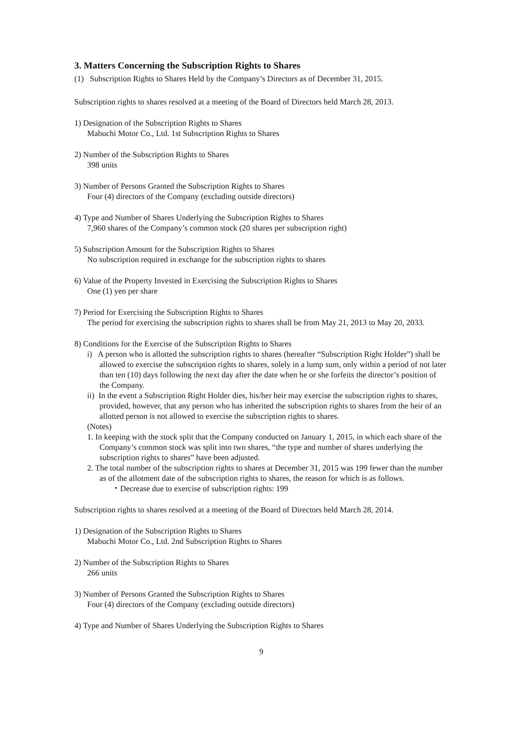3. Matters Concerning the Subscription Rights to Shares
(1) Subscription Rights to Shares Held by the Company’s Directors as of December 31, 2015.
Subscription rights to shares resolved at a meeting of the Board of Directors held March 28, 2013.
1) Designation of the Subscription Rights to Shares
Mabuchi Motor Co., Ltd. 1st Subscription Rights to Shares
2) Number of the Subscription Rights to Shares
398 units
3) Number of Persons Granted the Subscription Rights to Shares
Four (4) directors of the Company (excluding outside directors)
4) Type and Number of Shares Underlying the Subscription Rights to Shares
7,960 shares of the Company’s common stock (20 shares per subscription right)
5) Subscription Amount for the Subscription Rights to Shares
No subscription required in exchange for the subscription rights to shares
6) Value of the Property Invested in Exercising the Subscription Rights to Shares
One (1) yen per share
7) Period for Exercising the Subscription Rights to Shares
The period for exercising the subscription rights to shares shall be from May 21, 2013 to May 20, 2033.
8) Conditions for the Exercise of the Subscription Rights to Shares
i) A person who is allotted the subscription rights to shares (hereafter “Subscription Right Holder”) shall be allowed to exercise the subscription rights to shares, solely in a lump sum, only within a period of not later than ten (10) days following the next day after the date when he or she forfeits the director’s position of the Company.
ii) In the event a Subscription Right Holder dies, his/her heir may exercise the subscription rights to shares, provided, however, that any person who has inherited the subscription rights to shares from the heir of an allotted person is not allowed to exercise the subscription rights to shares.
(Notes)
1. In keeping with the stock split that the Company conducted on January 1, 2015, in which each share of the Company’s common stock was split into two shares, “the type and number of shares underlying the subscription rights to shares” have been adjusted.
2. The total number of the subscription rights to shares at December 31, 2015 was 199 fewer than the number as of the allotment date of the subscription rights to shares, the reason for which is as follows.
・Decrease due to exercise of subscription rights: 199
Subscription rights to shares resolved at a meeting of the Board of Directors held March 28, 2014.
1) Designation of the Subscription Rights to Shares
Mabuchi Motor Co., Ltd. 2nd Subscription Rights to Shares
2) Number of the Subscription Rights to Shares
266 units
3) Number of Persons Granted the Subscription Rights to Shares
Four (4) directors of the Company (excluding outside directors)
4) Type and Number of Shares Underlying the Subscription Rights to Shares
9